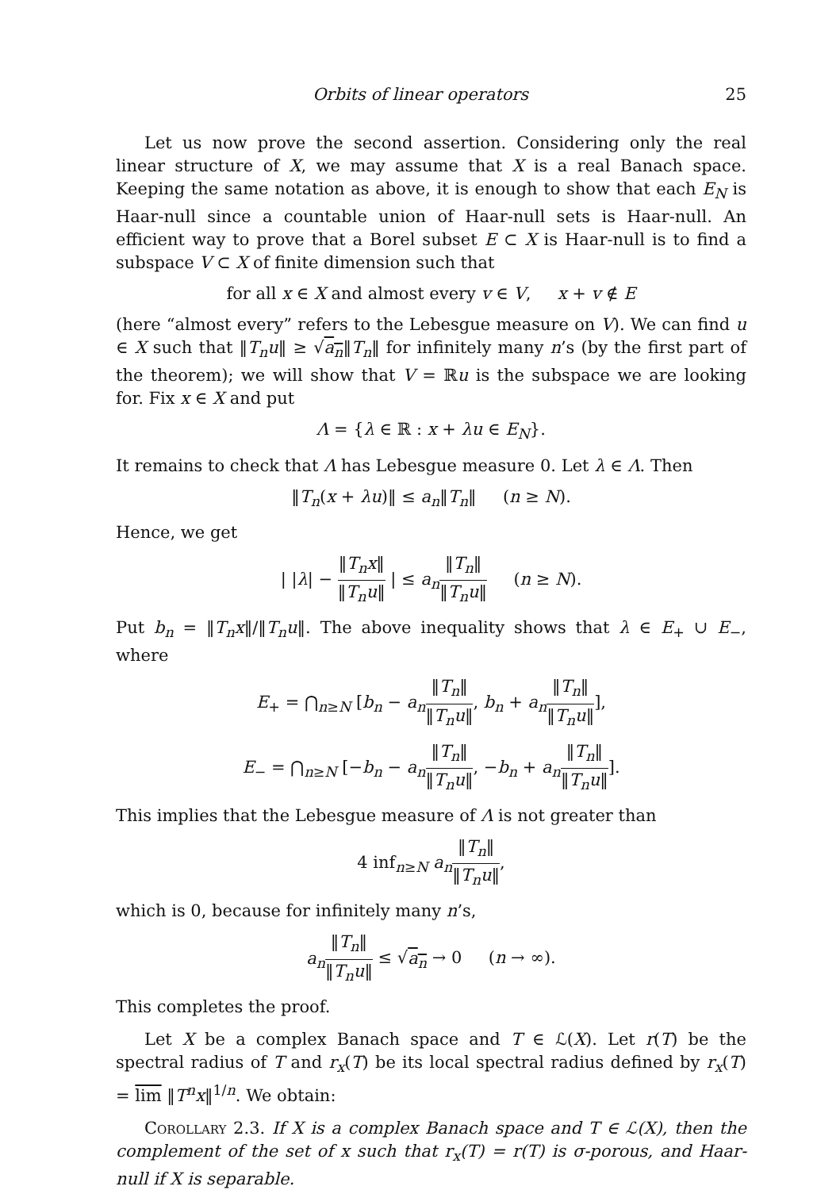Orbits of linear operators 25
Let us now prove the second assertion. Considering only the real linear structure of X, we may assume that X is a real Banach space. Keeping the same notation as above, it is enough to show that each E<sub>N</sub> is Haar-null since a countable union of Haar-null sets is Haar-null. An efficient way to prove that a Borel subset E ⊂ X is Haar-null is to find a subspace V ⊂ X of finite dimension such that
for all x ∈ X and almost every v ∈ V, x + v ∉ E
(here “almost every” refers to the Lebesgue measure on V). We can find u ∈ X such that ‖T<sub>n</sub>u‖ ≥ √a<sub>n</sub>‖T<sub>n</sub>‖ for infinitely many n’s (by the first part of the theorem); we will show that V = ℝu is the subspace we are looking for. Fix x ∈ X and put
Λ = {λ ∈ ℝ : x + λu ∈ E<sub>N</sub>}.
It remains to check that Λ has Lebesgue measure 0. Let λ ∈ Λ. Then
‖T<sub>n</sub>(x + λu)‖ ≤ a<sub>n</sub>‖T<sub>n</sub>‖ (n ≥ N).
Hence, we get
| |λ| − ‖T<sub>n</sub>x‖ ‖T<sub>n</sub>u‖ | ≤ a<sub>n</sub>‖T<sub>n</sub>‖ ‖T<sub>n</sub>u‖ (n ≥ N).
Put b<sub>n</sub> = ‖T<sub>n</sub>x‖/‖T<sub>n</sub>u‖. The above inequality shows that λ ∈ E<sub>+</sub> ∪ E<sub>−</sub>, where
E<sub>+</sub> = ⋂<sub>n≥N</sub> [b<sub>n</sub> − a<sub>n</sub>‖T<sub>n</sub>‖ ‖T<sub>n</sub>u‖, b<sub>n</sub> + a<sub>n</sub>‖T<sub>n</sub>‖ ‖T<sub>n</sub>u‖],
E<sub>−</sub> = ⋂<sub>n≥N</sub> [−b<sub>n</sub> − a<sub>n</sub>‖T<sub>n</sub>‖ ‖T<sub>n</sub>u‖, −b<sub>n</sub> + a<sub>n</sub>‖T<sub>n</sub>‖ ‖T<sub>n</sub>u‖].
This implies that the Lebesgue measure of Λ is not greater than
4 inf<sub>n≥N</sub> a<sub>n</sub>‖T<sub>n</sub>‖ ‖T<sub>n</sub>u‖,
which is 0, because for infinitely many n’s,
a<sub>n</sub>‖T<sub>n</sub>‖ ‖T<sub>n</sub>u‖ ≤ √a<sub>n</sub> → 0 (n → ∞).
This completes the proof.
Let X be a complex Banach space and T ∈ ℒ(X). Let r(T) be the spectral radius of T and r<sub>x</sub>(T) be its local spectral radius defined by r<sub>x</sub>(T) = lim ‖T<sup>n</sup>x‖<sup>1/n</sup>. We obtain:
Corollary 2.3. If X is a complex Banach space and T ∈ ℒ(X), then the complement of the set of x such that r<sub>x</sub>(T) = r(T) is σ-porous, and Haar-null if X is separable.